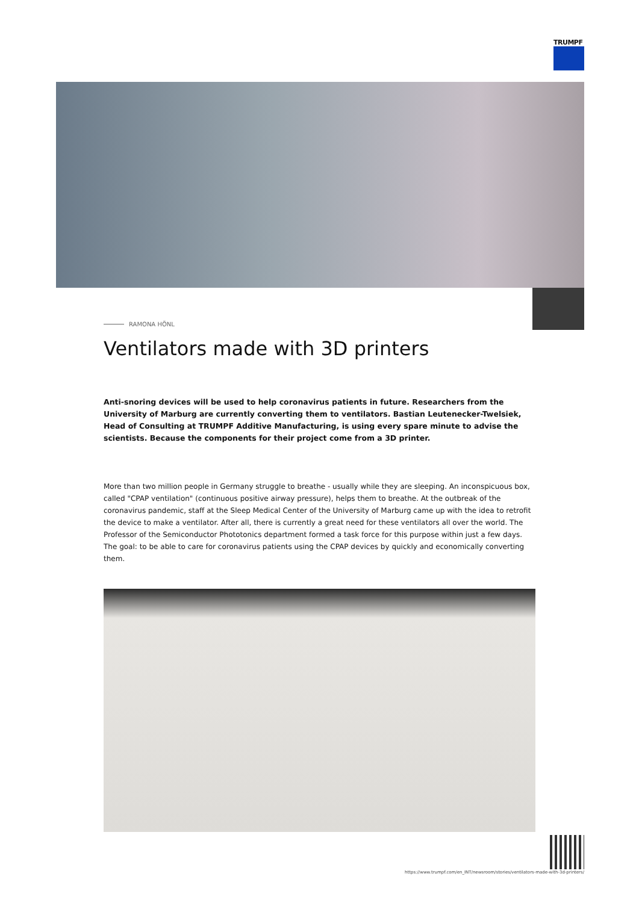TRUMPF
RAMONA HÖNL
Ventilators made with 3D printers
Anti-snoring devices will be used to help coronavirus patients in future. Researchers from the University of Marburg are currently converting them to ventilators. Bastian Leutenecker-Twelsiek, Head of Consulting at TRUMPF Additive Manufacturing, is using every spare minute to advise the scientists. Because the components for their project come from a 3D printer.
More than two million people in Germany struggle to breathe - usually while they are sleeping. An inconspicuous box, called "CPAP ventilation" (continuous positive airway pressure), helps them to breathe. At the outbreak of the coronavirus pandemic, staff at the Sleep Medical Center of the University of Marburg came up with the idea to retrofit the device to make a ventilator. After all, there is currently a great need for these ventilators all over the world. The Professor of the Semiconductor Phototonics department formed a task force for this purpose within just a few days. The goal: to be able to care for coronavirus patients using the CPAP devices by quickly and economically converting them.
https://www.trumpf.com/en_INT/newsroom/stories/ventilators-made-with-3d-printers/